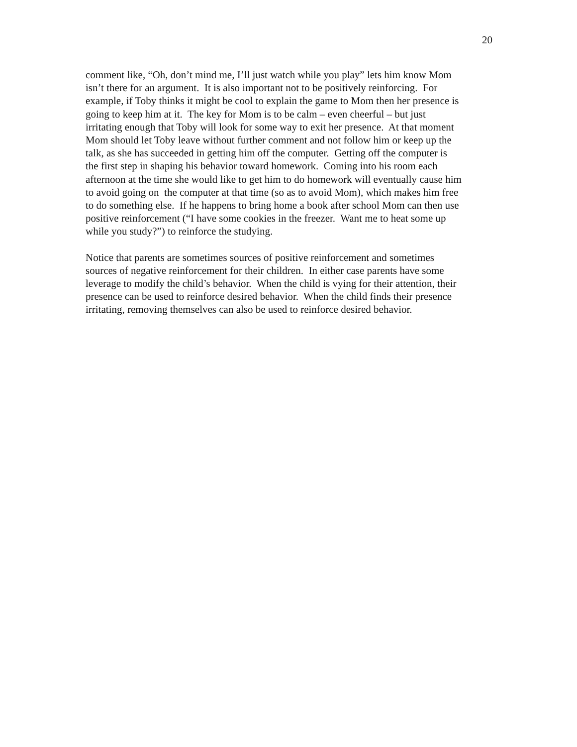20
comment like, “Oh, don’t mind me, I’ll just watch while you play” lets him know Mom
isn’t there for an argument. It is also important not to be positively reinforcing. For
example, if Toby thinks it might be cool to explain the game to Mom then her presence is
going to keep him at it. The key for Mom is to be calm – even cheerful – but just
irritating enough that Toby will look for some way to exit her presence. At that moment
Mom should let Toby leave without further comment and not follow him or keep up the
talk, as she has succeeded in getting him off the computer. Getting off the computer is
the first step in shaping his behavior toward homework. Coming into his room each
afternoon at the time she would like to get him to do homework will eventually cause him
to avoid going on the computer at that time (so as to avoid Mom), which makes him free
to do something else. If he happens to bring home a book after school Mom can then use
positive reinforcement (“I have some cookies in the freezer. Want me to heat some up
while you study?”) to reinforce the studying.
Notice that parents are sometimes sources of positive reinforcement and sometimes
sources of negative reinforcement for their children. In either case parents have some
leverage to modify the child’s behavior. When the child is vying for their attention, their
presence can be used to reinforce desired behavior. When the child finds their presence
irritating, removing themselves can also be used to reinforce desired behavior.